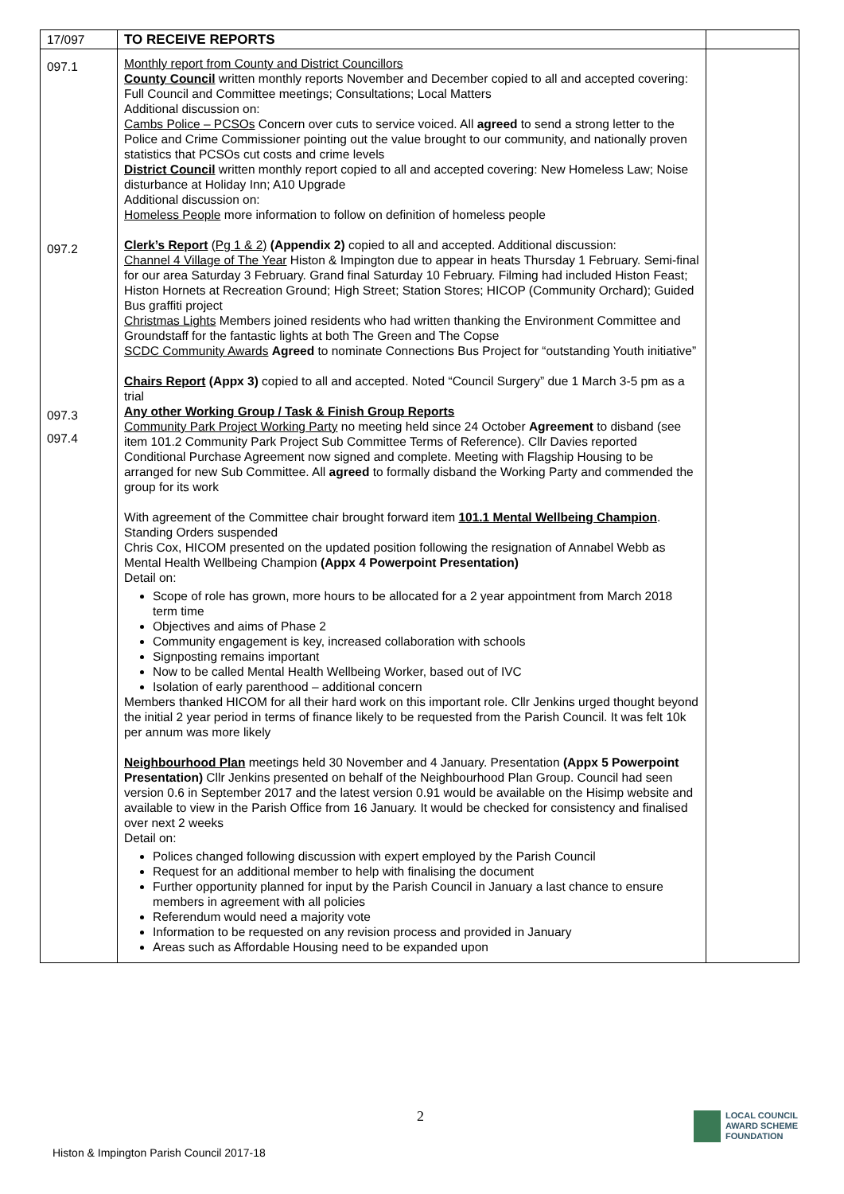| 17/097 | TO RECEIVE REPORTS | |
| 097.1 097.2 097.3 097.4 | Monthly report from County and District Councillors County Council written monthly reports November and December copied to all and accepted covering: Full Council and Committee meetings; Consultations; Local Matters Additional discussion on: Cambs Police – PCSOs Concern over cuts to service voiced. All agreed to send a strong letter to the Police and Crime Commissioner pointing out the value brought to our community, and nationally proven statistics that PCSOs cut costs and crime levels District Council written monthly report copied to all and accepted covering: New Homeless Law; Noise disturbance at Holiday Inn; A10 Upgrade Additional discussion on: Homeless People more information to follow on definition of homeless people Clerk’s Report (Pg 1 & 2) (Appendix 2) copied to all and accepted. Additional discussion: Channel 4 Village of The Year Histon & Impington due to appear in heats Thursday 1 February. Semi-final for our area Saturday 3 February. Grand final Saturday 10 February. Filming had included Histon Feast; Histon Hornets at Recreation Ground; High Street; Station Stores; HICOP (Community Orchard); Guided Bus graffiti project Christmas Lights Members joined residents who had written thanking the Environment Committee and Groundstaff for the fantastic lights at both The Green and The Copse SCDC Community Awards Agreed to nominate Connections Bus Project for “outstanding Youth initiative” Chairs Report (Appx 3) copied to all and accepted. Noted “Council Surgery” due 1 March 3-5 pm as a trial Any other Working Group / Task & Finish Group Reports Community Park Project Working Party no meeting held since 24 October Agreement to disband (see item 101.2 Community Park Project Sub Committee Terms of Reference). Cllr Davies reported Conditional Purchase Agreement now signed and complete. Meeting with Flagship Housing to be arranged for new Sub Committee. All agreed to formally disband the Working Party and commended the group for its work With agreement of the Committee chair brought forward item 101.1 Mental Wellbeing Champion . Standing Orders suspended Chris Cox, HICOM presented on the updated position following the resignation of Annabel Webb as Mental Health Wellbeing Champion (Appx 4 Powerpoint Presentation) Detail on: Scope of role has grown, more hours to be allocated for a 2 year appointment from March 2018 term time Objectives and aims of Phase 2 Community engagement is key, increased collaboration with schools Signposting remains important Now to be called Mental Health Wellbeing Worker, based out of IVC Isolation of early parenthood – additional concern Members thanked HICOM for all their hard work on this important role. Cllr Jenkins urged thought beyond the initial 2 year period in terms of finance likely to be requested from the Parish Council. It was felt 10k per annum was more likely Neighbourhood Plan meetings held 30 November and 4 January. Presentation (Appx 5 Powerpoint Presentation) Cllr Jenkins presented on behalf of the Neighbourhood Plan Group. Council had seen version 0.6 in September 2017 and the latest version 0.91 would be available on the Hisimp website and available to view in the Parish Office from 16 January. It would be checked for consistency and finalised over next 2 weeks Detail on: Polices changed following discussion with expert employed by the Parish Council Request for an additional member to help with finalising the document Further opportunity planned for input by the Parish Council in January a last chance to ensure members in agreement with all policies Referendum would need a majority vote Information to be requested on any revision process and provided in January Areas such as Affordable Housing need to be expanded upon | |
2
Histon & Impington Parish Council 2017-18
LOCAL COUNCIL
AWARD SCHEME
FOUNDATION